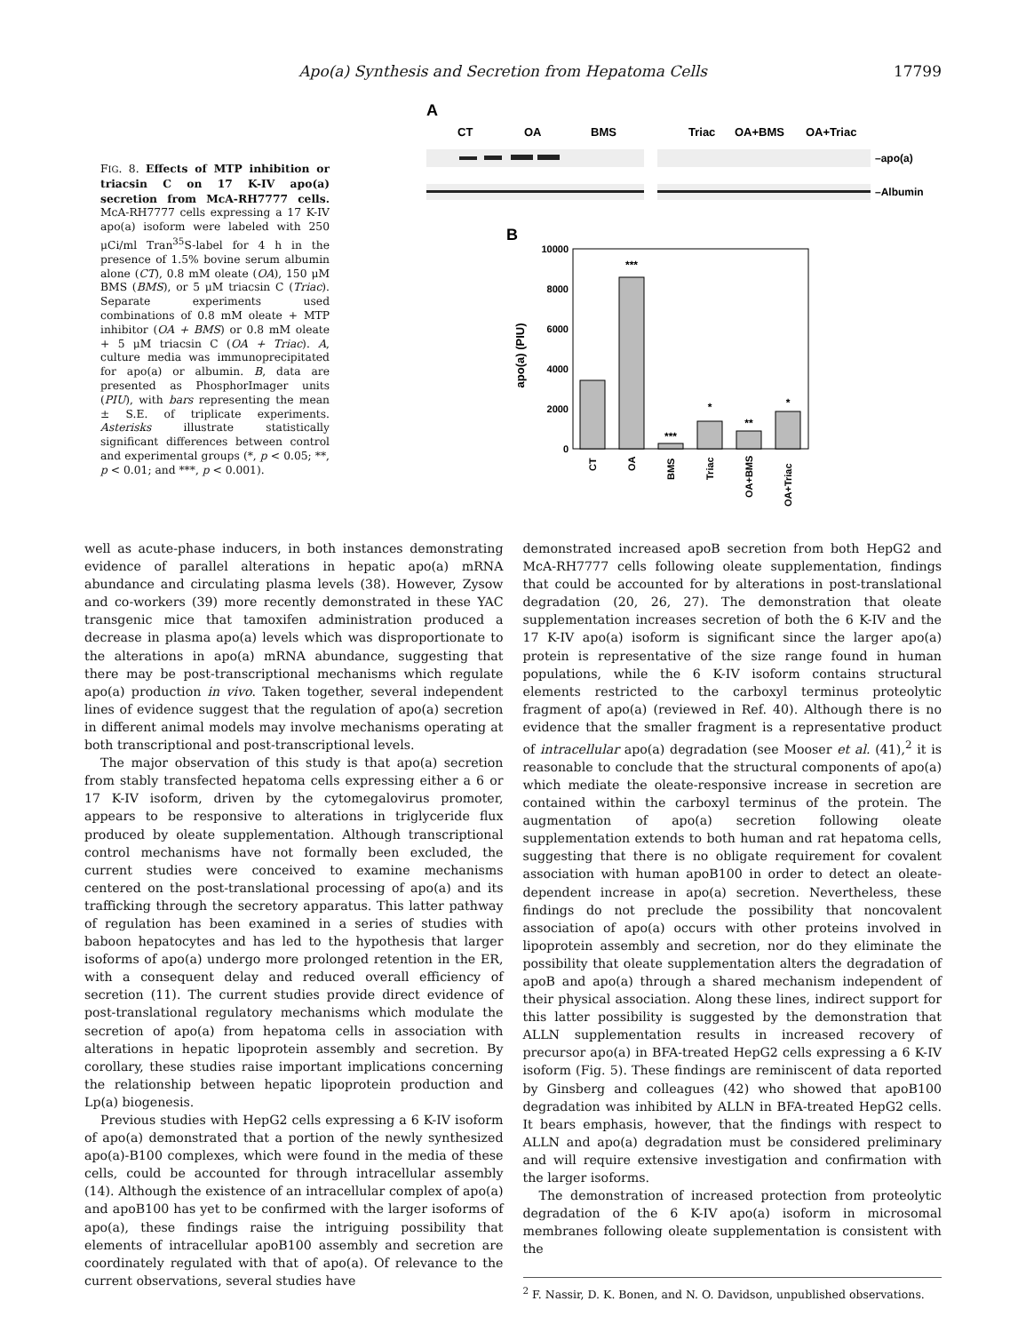Apo(a) Synthesis and Secretion from Hepatoma Cells 17799
FIG. 8. Effects of MTP inhibition or triacsin C on 17 K-IV apo(a) secretion from McA-RH7777 cells. McA-RH7777 cells expressing a 17 K-IV apo(a) isoform were labeled with 250 μCi/ml Tran<sup>35</sup>S-label for 4 h in the presence of 1.5% bovine serum albumin alone (CT), 0.8 mM oleate (OA), 150 μM BMS (BMS), or 5 μM triacsin C (Triac). Separate experiments used combinations of 0.8 mM oleate + MTP inhibitor (OA + BMS) or 0.8 mM oleate + 5 μM triacsin C (OA + Triac). A, culture media was immunoprecipitated for apo(a) or albumin. B, data are presented as PhosphorImager units (PIU), with bars representing the mean ± S.E. of triplicate experiments. Asterisks illustrate statistically significant differences between control and experimental groups (*, p < 0.05; **, p < 0.01; and ***, p < 0.001).
A
CT
OA
BMS
Triac
OA+BMS
OA+Triac
–apo(a)
–Albumin
B
10000
8000
6000
4000
2000
0
apo(a) (PIU)
***
***
*
**
*
CT
OA
BMS
Triac
OA+BMS
OA+Triac
well as acute-phase inducers, in both instances demonstrating evidence of parallel alterations in hepatic apo(a) mRNA abundance and circulating plasma levels (38). However, Zysow and co-workers (39) more recently demonstrated in these YAC transgenic mice that tamoxifen administration produced a decrease in plasma apo(a) levels which was disproportionate to the alterations in apo(a) mRNA abundance, suggesting that there may be post-transcriptional mechanisms which regulate apo(a) production in vivo. Taken together, several independent lines of evidence suggest that the regulation of apo(a) secretion in different animal models may involve mechanisms operating at both transcriptional and post-transcriptional levels.
The major observation of this study is that apo(a) secretion from stably transfected hepatoma cells expressing either a 6 or 17 K-IV isoform, driven by the cytomegalovirus promoter, appears to be responsive to alterations in triglyceride flux produced by oleate supplementation. Although transcriptional control mechanisms have not formally been excluded, the current studies were conceived to examine mechanisms centered on the post-translational processing of apo(a) and its trafficking through the secretory apparatus. This latter pathway of regulation has been examined in a series of studies with baboon hepatocytes and has led to the hypothesis that larger isoforms of apo(a) undergo more prolonged retention in the ER, with a consequent delay and reduced overall efficiency of secretion (11). The current studies provide direct evidence of post-translational regulatory mechanisms which modulate the secretion of apo(a) from hepatoma cells in association with alterations in hepatic lipoprotein assembly and secretion. By corollary, these studies raise important implications concerning the relationship between hepatic lipoprotein production and Lp(a) biogenesis.
Previous studies with HepG2 cells expressing a 6 K-IV isoform of apo(a) demonstrated that a portion of the newly synthesized apo(a)-B100 complexes, which were found in the media of these cells, could be accounted for through intracellular assembly (14). Although the existence of an intracellular complex of apo(a) and apoB100 has yet to be confirmed with the larger isoforms of apo(a), these findings raise the intriguing possibility that elements of intracellular apoB100 assembly and secretion are coordinately regulated with that of apo(a). Of relevance to the current observations, several studies have
demonstrated increased apoB secretion from both HepG2 and McA-RH7777 cells following oleate supplementation, findings that could be accounted for by alterations in post-translational degradation (20, 26, 27). The demonstration that oleate supplementation increases secretion of both the 6 K-IV and the 17 K-IV apo(a) isoform is significant since the larger apo(a) protein is representative of the size range found in human populations, while the 6 K-IV isoform contains structural elements restricted to the carboxyl terminus proteolytic fragment of apo(a) (reviewed in Ref. 40). Although there is no evidence that the smaller fragment is a representative product of intracellular apo(a) degradation (see Mooser et al. (41),<sup>2</sup> it is reasonable to conclude that the structural components of apo(a) which mediate the oleate-responsive increase in secretion are contained within the carboxyl terminus of the protein. The augmentation of apo(a) secretion following oleate supplementation extends to both human and rat hepatoma cells, suggesting that there is no obligate requirement for covalent association with human apoB100 in order to detect an oleate-dependent increase in apo(a) secretion. Nevertheless, these findings do not preclude the possibility that noncovalent association of apo(a) occurs with other proteins involved in lipoprotein assembly and secretion, nor do they eliminate the possibility that oleate supplementation alters the degradation of apoB and apo(a) through a shared mechanism independent of their physical association. Along these lines, indirect support for this latter possibility is suggested by the demonstration that ALLN supplementation results in increased recovery of precursor apo(a) in BFA-treated HepG2 cells expressing a 6 K-IV isoform (Fig. 5). These findings are reminiscent of data reported by Ginsberg and colleagues (42) who showed that apoB100 degradation was inhibited by ALLN in BFA-treated HepG2 cells. It bears emphasis, however, that the findings with respect to ALLN and apo(a) degradation must be considered preliminary and will require extensive investigation and confirmation with the larger isoforms.
The demonstration of increased protection from proteolytic degradation of the 6 K-IV apo(a) isoform in microsomal membranes following oleate supplementation is consistent with the
<sup>2</sup> F. Nassir, D. K. Bonen, and N. O. Davidson, unpublished observations.